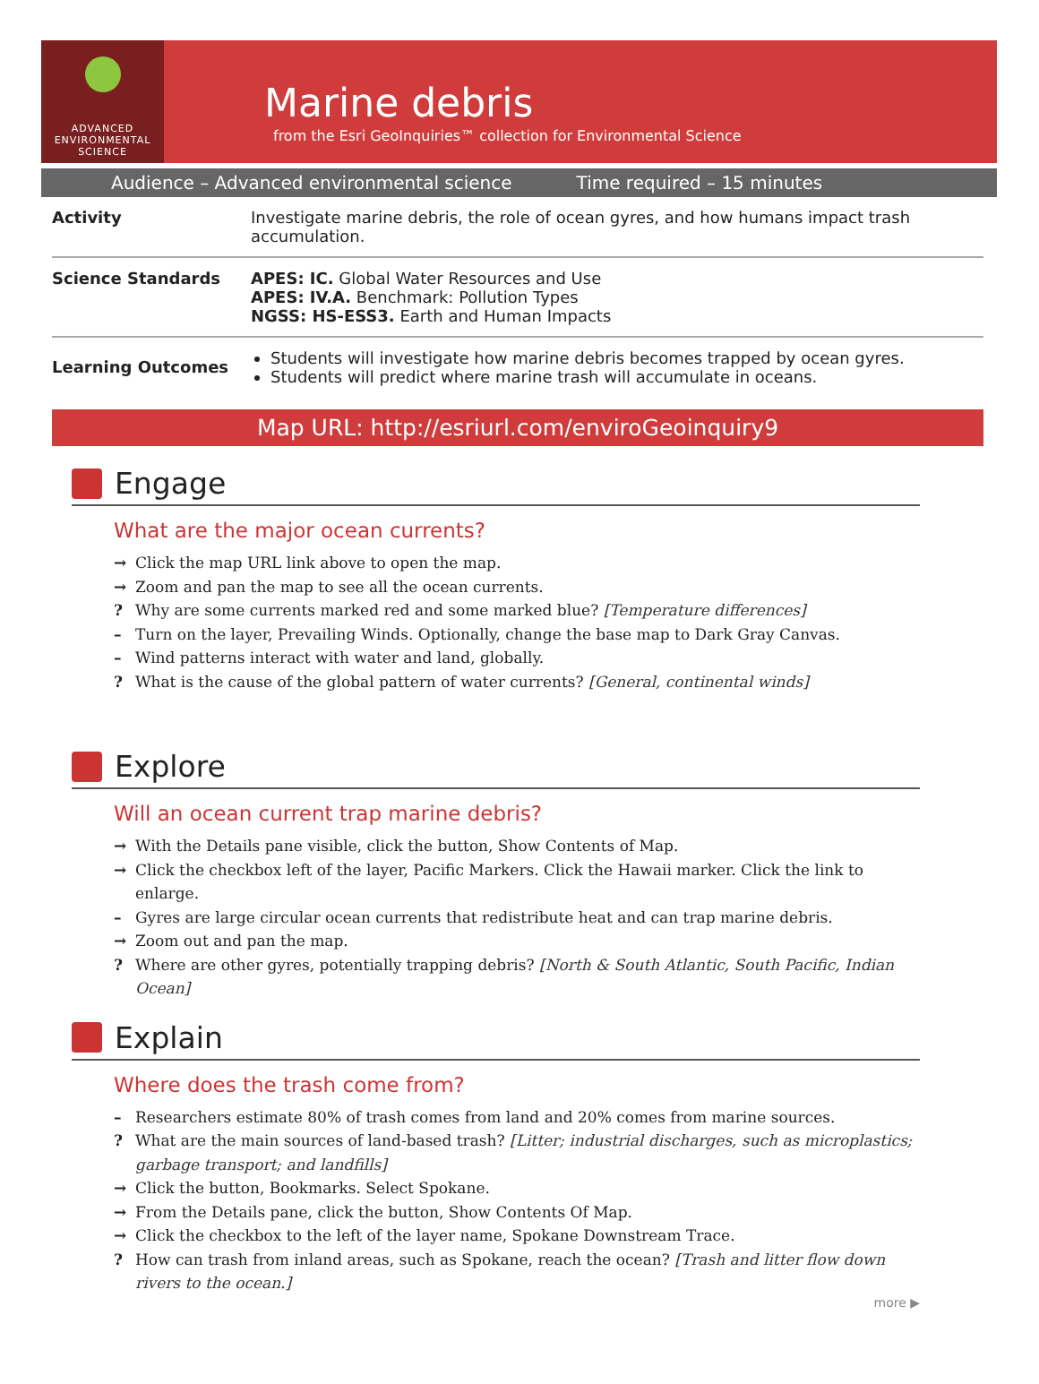ADVANCED
ENVIRONMENTAL
SCIENCE
Marine debris
from the Esri GeoInquiries™ collection for Environmental Science
Audience – Advanced environmental science Time required – 15 minutes
| Activity | Investigate marine debris, the role of ocean gyres, and how humans impact trash accumulation. |
| Science Standards | APES: IC. Global Water Resources and Use APES: IV.A. Benchmark: Pollution Types NGSS: HS-ESS3. Earth and Human Impacts |
| Learning Outcomes | Students will investigate how marine debris becomes trapped by ocean gyres. Students will predict where marine trash will accumulate in oceans. |
Map URL: http://esriurl.com/enviroGeoinquiry9
Engage
What are the major ocean currents?
→ Click the map URL link above to open the map.
→ Zoom and pan the map to see all the ocean currents.
? Why are some currents marked red and some marked blue? [Temperature differences]
– Turn on the layer, Prevailing Winds. Optionally, change the base map to Dark Gray Canvas.
– Wind patterns interact with water and land, globally.
? What is the cause of the global pattern of water currents? [General, continental winds]
Explore
Will an ocean current trap marine debris?
→ With the Details pane visible, click the button, Show Contents of Map.
→ Click the checkbox left of the layer, Pacific Markers. Click the Hawaii marker. Click the link to enlarge.
– Gyres are large circular ocean currents that redistribute heat and can trap marine debris.
→ Zoom out and pan the map.
? Where are other gyres, potentially trapping debris? [North & South Atlantic, South Pacific, Indian Ocean]
Explain
Where does the trash come from?
– Researchers estimate 80% of trash comes from land and 20% comes from marine sources.
? What are the main sources of land-based trash? [Litter; industrial discharges, such as microplastics; garbage transport; and landfills]
→ Click the button, Bookmarks. Select Spokane.
→ From the Details pane, click the button, Show Contents Of Map.
→ Click the checkbox to the left of the layer name, Spokane Downstream Trace.
? How can trash from inland areas, such as Spokane, reach the ocean? [Trash and litter flow down rivers to the ocean.]
more ▶